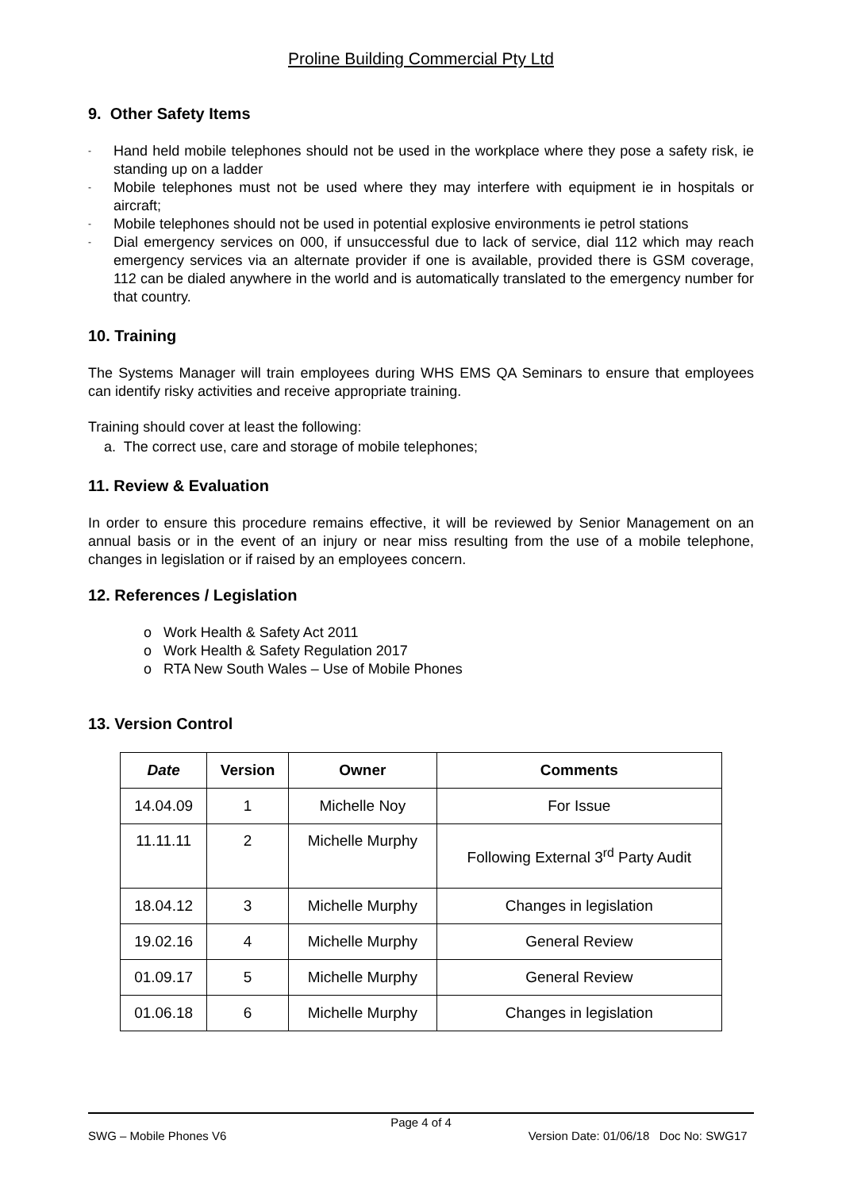Proline Building Commercial Pty Ltd
9. Other Safety Items
- Hand held mobile telephones should not be used in the workplace where they pose a safety risk, ie standing up on a ladder
- Mobile telephones must not be used where they may interfere with equipment ie in hospitals or aircraft;
- Mobile telephones should not be used in potential explosive environments ie petrol stations
- Dial emergency services on 000, if unsuccessful due to lack of service, dial 112 which may reach emergency services via an alternate provider if one is available, provided there is GSM coverage, 112 can be dialed anywhere in the world and is automatically translated to the emergency number for that country.
10. Training
The Systems Manager will train employees during WHS EMS QA Seminars to ensure that employees can identify risky activities and receive appropriate training.
Training should cover at least the following:
a. The correct use, care and storage of mobile telephones;
11. Review & Evaluation
In order to ensure this procedure remains effective, it will be reviewed by Senior Management on an annual basis or in the event of an injury or near miss resulting from the use of a mobile telephone, changes in legislation or if raised by an employees concern.
12. References / Legislation
o Work Health & Safety Act 2011
o Work Health & Safety Regulation 2017
o RTA New South Wales – Use of Mobile Phones
13. Version Control
| Date | Version | Owner | Comments |
| --- | --- | --- | --- |
| 14.04.09 | 1 | Michelle Noy | For Issue |
| 11.11.11 | 2 | Michelle Murphy | Following External 3<sup>rd</sup> Party Audit |
| 18.04.12 | 3 | Michelle Murphy | Changes in legislation |
| 19.02.16 | 4 | Michelle Murphy | General Review |
| 01.09.17 | 5 | Michelle Murphy | General Review |
| 01.06.18 | 6 | Michelle Murphy | Changes in legislation |
Page 4 of 4
SWG – Mobile Phones V6 Version Date: 01/06/18 Doc No: SWG17